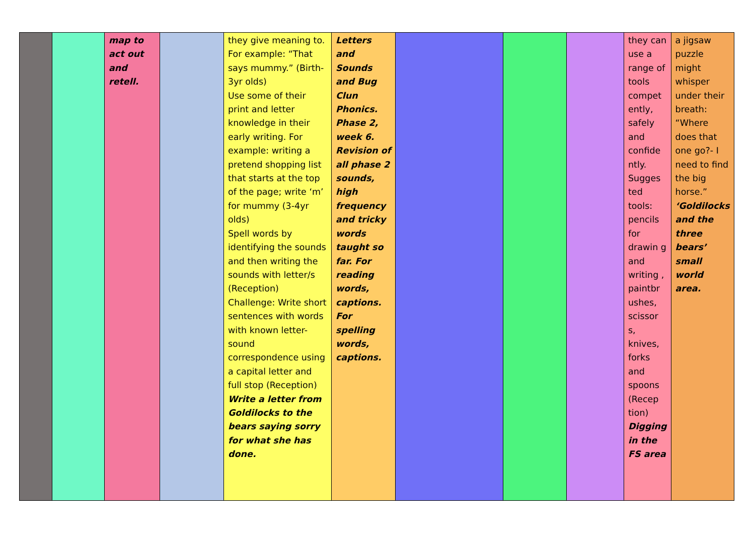| | | map to act out and retell. | | they give meaning to. For example: “That says mummy.” (Birth-3yr olds) Use some of their print and letter knowledge in their early writing. For example: writing a pretend shopping list that starts at the top of the page; write ‘m’ for mummy (3-4yr olds) Spell words by identifying the sounds and then writing the sounds with letter/s (Reception) Challenge: Write short sentences with words with known letter-sound correspondence using a capital letter and full stop (Reception) Write a letter from Goldilocks to the bears saying sorry for what she has done. | Letters and Sounds and Bug Clun Phonics. Phase 2, week 6. Revision of all phase 2 sounds, high frequency and tricky words taught so far. For reading words, captions. For spelling words, captions. | | | | they can use a range of tools compet ently, safely and confide ntly. Sugges ted tools: pencils for drawin g and writing , paintbr ushes, scissor s, knives, forks and spoons (Recep tion) Digging in the FS area | a jigsaw puzzle might whisper under their breath: “Where does that one go?- I need to find the big horse.” ‘Goldilocks and the three bears’ small world area. |